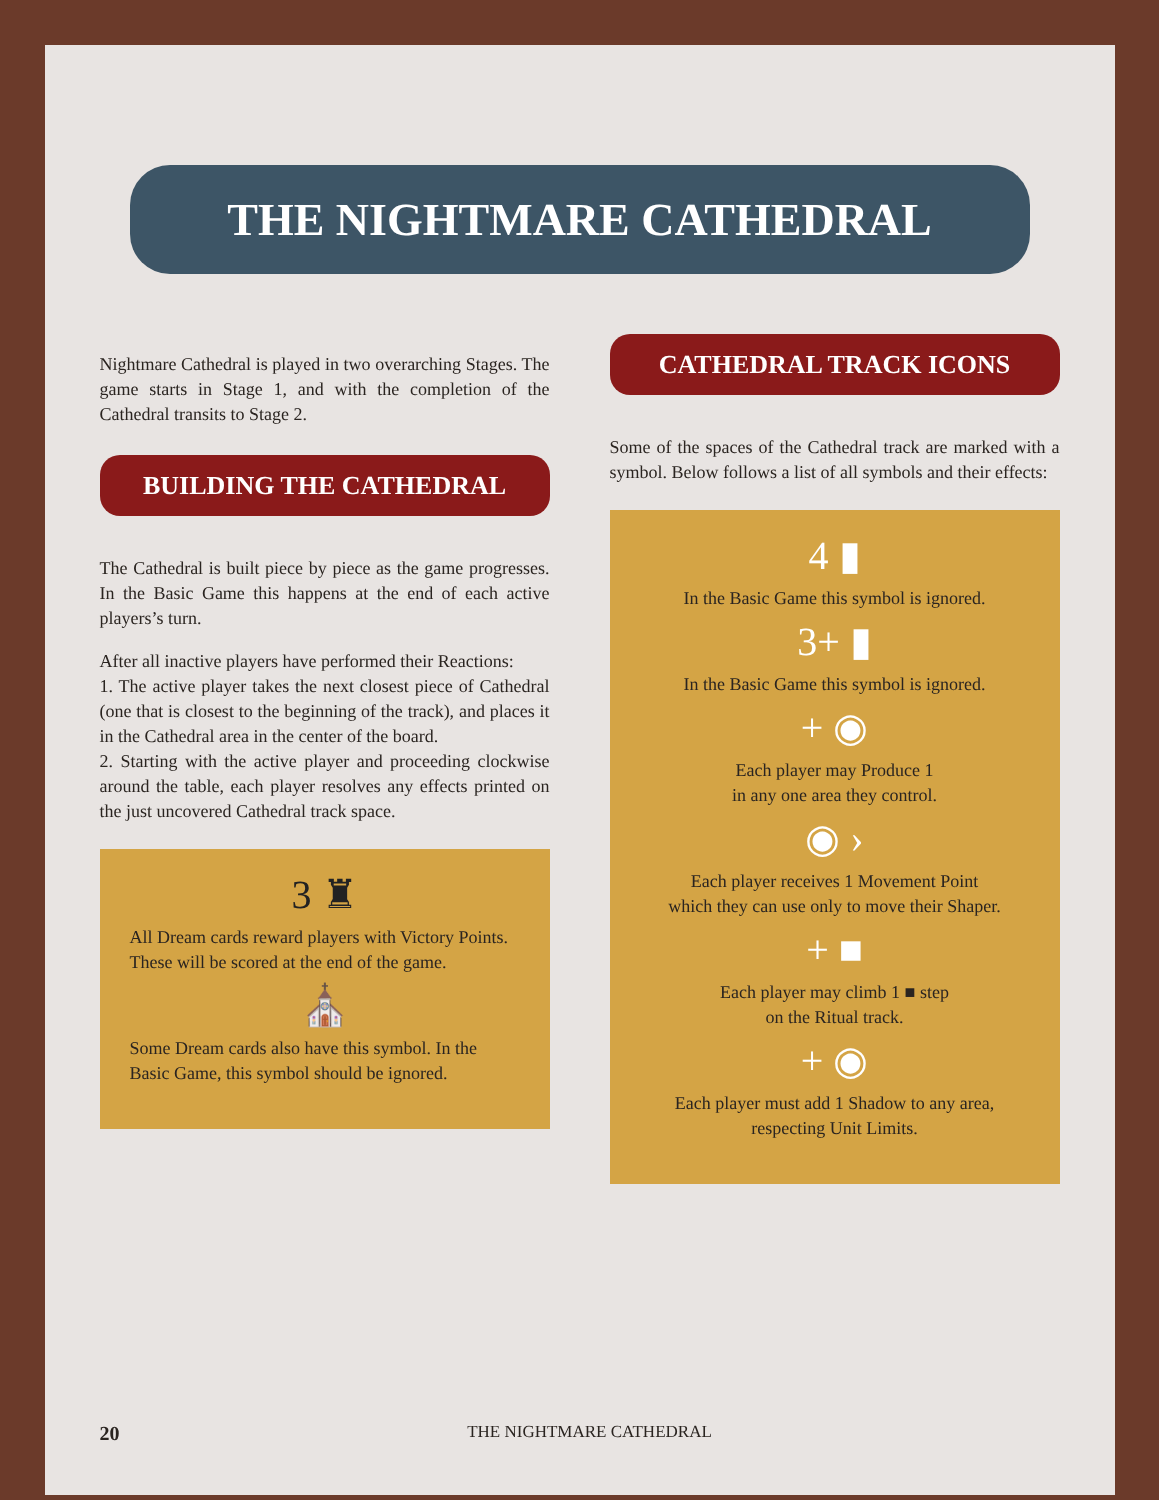THE NIGHTMARE CATHEDRAL
Nightmare Cathedral is played in two overarching Stages. The game starts in Stage 1, and with the completion of the Cathedral transits to Stage 2.
BUILDING THE CATHEDRAL
The Cathedral is built piece by piece as the game progresses. In the Basic Game this happens at the end of each active players’s turn.
After all inactive players have performed their Reactions:
1. The active player takes the next closest piece of Cathedral (one that is closest to the beginning of the track), and places it in the Cathedral area in the center of the board.
2. Starting with the active player and proceeding clockwise around the table, each player resolves any effects printed on the just uncovered Cathedral track space.
3 ♜
All Dream cards reward players with Victory Points. These will be scored at the end of the game.
⛪
Some Dream cards also have this symbol. In the Basic Game, this symbol should be ignored.
CATHEDRAL TRACK ICONS
Some of the spaces of the Cathedral track are marked with a symbol. Below follows a list of all symbols and their effects:
4 ▮
In the Basic Game this symbol is ignored.
3+ ▮
In the Basic Game this symbol is ignored.
+ ◉
Each player may Produce 1
in any one area they control.
◉ ›
Each player receives 1 Movement Point
which they can use only to move their Shaper.
+ ■
Each player may climb 1 ■ step
on the Ritual track.
+ ◉
Each player must add 1 Shadow to any area,
respecting Unit Limits.
20 THE NIGHTMARE CATHEDRAL